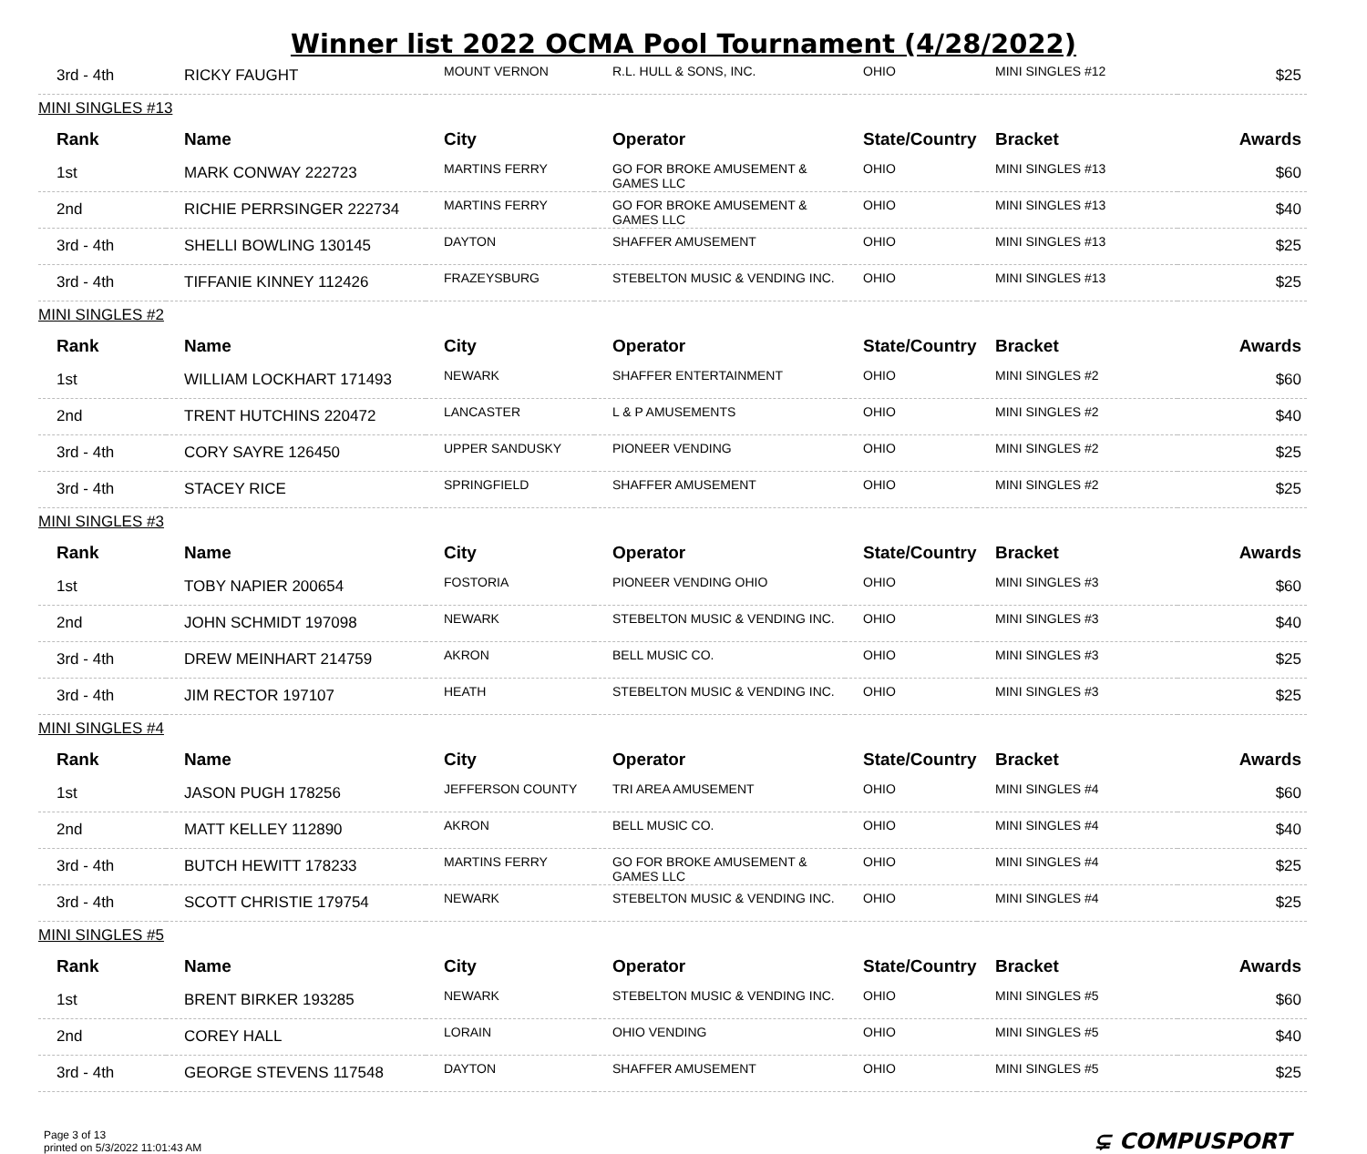Winner list 2022 OCMA Pool Tournament (4/28/2022)
| 3rd - 4th | RICKY FAUGHT | MOUNT VERNON | R.L. HULL & SONS, INC. | OHIO | MINI SINGLES #12 | $25 |
| MINI SINGLES #13 | | | | | | |
| Rank | Name | City | Operator | State/Country | Bracket | Awards |
| 1st | MARK CONWAY 222723 | MARTINS FERRY | GO FOR BROKE AMUSEMENT & GAMES LLC | OHIO | MINI SINGLES #13 | $60 |
| 2nd | RICHIE PERRSINGER 222734 | MARTINS FERRY | GO FOR BROKE AMUSEMENT & GAMES LLC | OHIO | MINI SINGLES #13 | $40 |
| 3rd - 4th | SHELLI BOWLING 130145 | DAYTON | SHAFFER AMUSEMENT | OHIO | MINI SINGLES #13 | $25 |
| 3rd - 4th | TIFFANIE KINNEY 112426 | FRAZEYSBURG | STEBELTON MUSIC & VENDING INC. | OHIO | MINI SINGLES #13 | $25 |
| MINI SINGLES #2 | | | | | | |
| Rank | Name | City | Operator | State/Country | Bracket | Awards |
| 1st | WILLIAM LOCKHART 171493 | NEWARK | SHAFFER ENTERTAINMENT | OHIO | MINI SINGLES #2 | $60 |
| 2nd | TRENT HUTCHINS 220472 | LANCASTER | L & P AMUSEMENTS | OHIO | MINI SINGLES #2 | $40 |
| 3rd - 4th | CORY SAYRE 126450 | UPPER SANDUSKY | PIONEER VENDING | OHIO | MINI SINGLES #2 | $25 |
| 3rd - 4th | STACEY RICE | SPRINGFIELD | SHAFFER AMUSEMENT | OHIO | MINI SINGLES #2 | $25 |
| MINI SINGLES #3 | | | | | | |
| Rank | Name | City | Operator | State/Country | Bracket | Awards |
| 1st | TOBY NAPIER 200654 | FOSTORIA | PIONEER VENDING OHIO | OHIO | MINI SINGLES #3 | $60 |
| 2nd | JOHN SCHMIDT 197098 | NEWARK | STEBELTON MUSIC & VENDING INC. | OHIO | MINI SINGLES #3 | $40 |
| 3rd - 4th | DREW MEINHART 214759 | AKRON | BELL MUSIC CO. | OHIO | MINI SINGLES #3 | $25 |
| 3rd - 4th | JIM RECTOR 197107 | HEATH | STEBELTON MUSIC & VENDING INC. | OHIO | MINI SINGLES #3 | $25 |
| MINI SINGLES #4 | | | | | | |
| Rank | Name | City | Operator | State/Country | Bracket | Awards |
| 1st | JASON PUGH 178256 | JEFFERSON COUNTY | TRI AREA AMUSEMENT | OHIO | MINI SINGLES #4 | $60 |
| 2nd | MATT KELLEY 112890 | AKRON | BELL MUSIC CO. | OHIO | MINI SINGLES #4 | $40 |
| 3rd - 4th | BUTCH HEWITT 178233 | MARTINS FERRY | GO FOR BROKE AMUSEMENT & GAMES LLC | OHIO | MINI SINGLES #4 | $25 |
| 3rd - 4th | SCOTT CHRISTIE 179754 | NEWARK | STEBELTON MUSIC & VENDING INC. | OHIO | MINI SINGLES #4 | $25 |
| MINI SINGLES #5 | | | | | | |
| Rank | Name | City | Operator | State/Country | Bracket | Awards |
| 1st | BRENT BIRKER 193285 | NEWARK | STEBELTON MUSIC & VENDING INC. | OHIO | MINI SINGLES #5 | $60 |
| 2nd | COREY HALL | LORAIN | OHIO VENDING | OHIO | MINI SINGLES #5 | $40 |
| 3rd - 4th | GEORGE STEVENS 117548 | DAYTON | SHAFFER AMUSEMENT | OHIO | MINI SINGLES #5 | $25 |
Page 3 of 13
printed on 5/3/2022 11:01:43 AM
⊊ COMPUSPORT